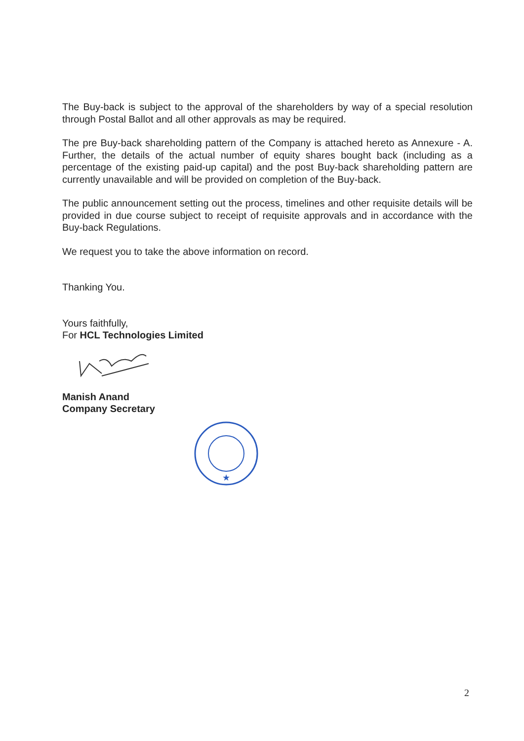The Buy-back is subject to the approval of the shareholders by way of a special resolution through Postal Ballot and all other approvals as may be required.
The pre Buy-back shareholding pattern of the Company is attached hereto as Annexure - A. Further, the details of the actual number of equity shares bought back (including as a percentage of the existing paid-up capital) and the post Buy-back shareholding pattern are currently unavailable and will be provided on completion of the Buy-back.
The public announcement setting out the process, timelines and other requisite details will be provided in due course subject to receipt of requisite approvals and in accordance with the Buy-back Regulations.
We request you to take the above information on record.
Thanking You.
Yours faithfully,
For HCL Technologies Limited
Manish Anand
Company Secretary
★
2